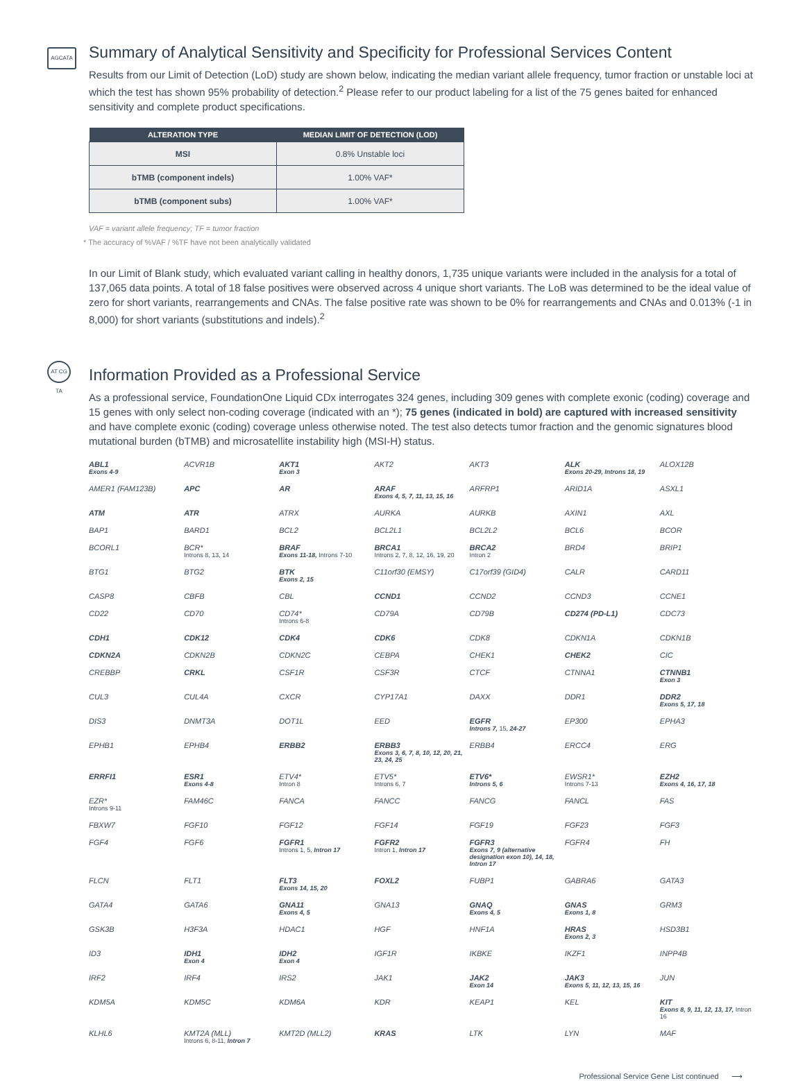AGCATA
Summary of Analytical Sensitivity and Specificity for Professional Services Content
Results from our Limit of Detection (LoD) study are shown below, indicating the median variant allele frequency, tumor fraction or unstable loci at which the test has shown 95% probability of detection.<sup>2</sup> Please refer to our product labeling for a list of the 75 genes baited for enhanced sensitivity and complete product specifications.
| ALTERATION TYPE | MEDIAN LIMIT OF DETECTION (LOD) |
| --- | --- |
| MSI | 0.8% Unstable loci |
| bTMB (component indels) | 1.00% VAF* |
| bTMB (component subs) | 1.00% VAF* |
VAF = variant allele frequency; TF = tumor fraction
* The accuracy of %VAF / %TF have not been analytically validated
In our Limit of Blank study, which evaluated variant calling in healthy donors, 1,735 unique variants were included in the analysis for a total of 137,065 data points. A total of 18 false positives were observed across 4 unique short variants. The LoB was determined to be the ideal value of zero for short variants, rearrangements and CNAs. The false positive rate was shown to be 0% for rearrangements and CNAs and 0.013% (-1 in 8,000) for short variants (substitutions and indels).<sup>2</sup>
AT CG TA
Information Provided as a Professional Service
As a professional service, FoundationOne Liquid CDx interrogates 324 genes, including 309 genes with complete exonic (coding) coverage and 15 genes with only select non-coding coverage (indicated with an *); 75 genes (indicated in bold) are captured with increased sensitivity and have complete exonic (coding) coverage unless otherwise noted. The test also detects tumor fraction and the genomic signatures blood mutational burden (bTMB) and microsatellite instability high (MSI-H) status.
| ABL1 Exons 4-9 | ACVR1B | AKT1 Exon 3 | AKT2 | AKT3 | ALK Exons 20-29, Introns 18, 19 | ALOX12B |
| AMER1 (FAM123B) | APC | AR | ARAF Exons 4, 5, 7, 11, 13, 15, 16 | ARFRP1 | ARID1A | ASXL1 |
| ATM | ATR | ATRX | AURKA | AURKB | AXIN1 | AXL |
| BAP1 | BARD1 | BCL2 | BCL2L1 | BCL2L2 | BCL6 | BCOR |
| BCORL1 | BCR* Introns 8, 13, 14 | BRAF Exons 11-18, Introns 7-10 | BRCA1 Introns 2, 7, 8, 12, 16, 19, 20 | BRCA2 Intron 2 | BRD4 | BRIP1 |
| BTG1 | BTG2 | BTK Exons 2, 15 | C11orf30 (EMSY) | C17orf39 (GID4) | CALR | CARD11 |
| CASP8 | CBFB | CBL | CCND1 | CCND2 | CCND3 | CCNE1 |
| CD22 | CD70 | CD74* Introns 6-8 | CD79A | CD79B | CD274 (PD-L1) | CDC73 |
| CDH1 | CDK12 | CDK4 | CDK6 | CDK8 | CDKN1A | CDKN1B |
| CDKN2A | CDKN2B | CDKN2C | CEBPA | CHEK1 | CHEK2 | CIC |
| CREBBP | CRKL | CSF1R | CSF3R | CTCF | CTNNA1 | CTNNB1 Exon 3 |
| CUL3 | CUL4A | CXCR | CYP17A1 | DAXX | DDR1 | DDR2 Exons 5, 17, 18 |
| DIS3 | DNMT3A | DOT1L | EED | EGFR Introns 7, 15, 24-27 | EP300 | EPHA3 |
| EPHB1 | EPHB4 | ERBB2 | ERBB3 Exons 3, 6, 7, 8, 10, 12, 20, 21, 23, 24, 25 | ERBB4 | ERCC4 | ERG |
| ERRFI1 | ESR1 Exons 4-8 | ETV4* Intron 8 | ETV5* Introns 6, 7 | ETV6* Introns 5, 6 | EWSR1* Introns 7-13 | EZH2 Exons 4, 16, 17, 18 |
| EZR* Introns 9-11 | FAM46C | FANCA | FANCC | FANCG | FANCL | FAS |
| FBXW7 | FGF10 | FGF12 | FGF14 | FGF19 | FGF23 | FGF3 |
| FGF4 | FGF6 | FGFR1 Introns 1, 5, Intron 17 | FGFR2 Intron 1, Intron 17 | FGFR3 Exons 7, 9 (alternative designation exon 10), 14, 18, Intron 17 | FGFR4 | FH |
| FLCN | FLT1 | FLT3 Exons 14, 15, 20 | FOXL2 | FUBP1 | GABRA6 | GATA3 |
| GATA4 | GATA6 | GNA11 Exons 4, 5 | GNA13 | GNAQ Exons 4, 5 | GNAS Exons 1, 8 | GRM3 |
| GSK3B | H3F3A | HDAC1 | HGF | HNF1A | HRAS Exons 2, 3 | HSD3B1 |
| ID3 | IDH1 Exon 4 | IDH2 Exon 4 | IGF1R | IKBKE | IKZF1 | INPP4B |
| IRF2 | IRF4 | IRS2 | JAK1 | JAK2 Exon 14 | JAK3 Exons 5, 11, 12, 13, 15, 16 | JUN |
| KDM5A | KDM5C | KDM6A | KDR | KEAP1 | KEL | KIT Exons 8, 9, 11, 12, 13, 17, Intron 16 |
| KLHL6 | KMT2A (MLL) Introns 6, 8-11, Intron 7 | KMT2D (MLL2) | KRAS | LTK | LYN | MAF |
Professional Service Gene List continued ⟶